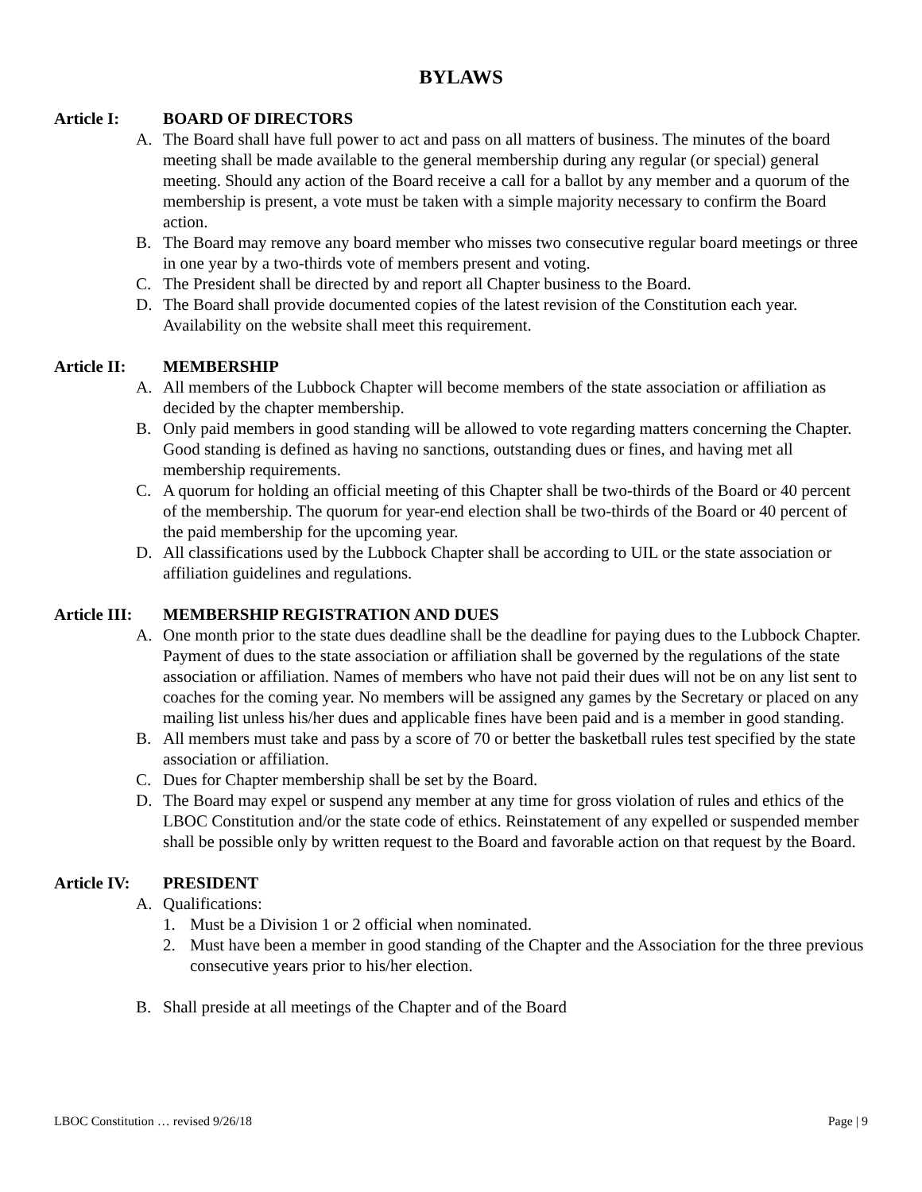BYLAWS
Article I: BOARD OF DIRECTORS
A. The Board shall have full power to act and pass on all matters of business. The minutes of the board meeting shall be made available to the general membership during any regular (or special) general meeting. Should any action of the Board receive a call for a ballot by any member and a quorum of the membership is present, a vote must be taken with a simple majority necessary to confirm the Board action.
B. The Board may remove any board member who misses two consecutive regular board meetings or three in one year by a two-thirds vote of members present and voting.
C. The President shall be directed by and report all Chapter business to the Board.
D. The Board shall provide documented copies of the latest revision of the Constitution each year. Availability on the website shall meet this requirement.
Article II: MEMBERSHIP
A. All members of the Lubbock Chapter will become members of the state association or affiliation as decided by the chapter membership.
B. Only paid members in good standing will be allowed to vote regarding matters concerning the Chapter. Good standing is defined as having no sanctions, outstanding dues or fines, and having met all membership requirements.
C. A quorum for holding an official meeting of this Chapter shall be two-thirds of the Board or 40 percent of the membership. The quorum for year-end election shall be two-thirds of the Board or 40 percent of the paid membership for the upcoming year.
D. All classifications used by the Lubbock Chapter shall be according to UIL or the state association or affiliation guidelines and regulations.
Article III: MEMBERSHIP REGISTRATION AND DUES
A. One month prior to the state dues deadline shall be the deadline for paying dues to the Lubbock Chapter. Payment of dues to the state association or affiliation shall be governed by the regulations of the state association or affiliation. Names of members who have not paid their dues will not be on any list sent to coaches for the coming year. No members will be assigned any games by the Secretary or placed on any mailing list unless his/her dues and applicable fines have been paid and is a member in good standing.
B. All members must take and pass by a score of 70 or better the basketball rules test specified by the state association or affiliation.
C. Dues for Chapter membership shall be set by the Board.
D. The Board may expel or suspend any member at any time for gross violation of rules and ethics of the LBOC Constitution and/or the state code of ethics. Reinstatement of any expelled or suspended member shall be possible only by written request to the Board and favorable action on that request by the Board.
Article IV: PRESIDENT
A. Qualifications:
1. Must be a Division 1 or 2 official when nominated.
2. Must have been a member in good standing of the Chapter and the Association for the three previous consecutive years prior to his/her election.
B. Shall preside at all meetings of the Chapter and of the Board
LBOC Constitution … revised 9/26/18 Page | 9